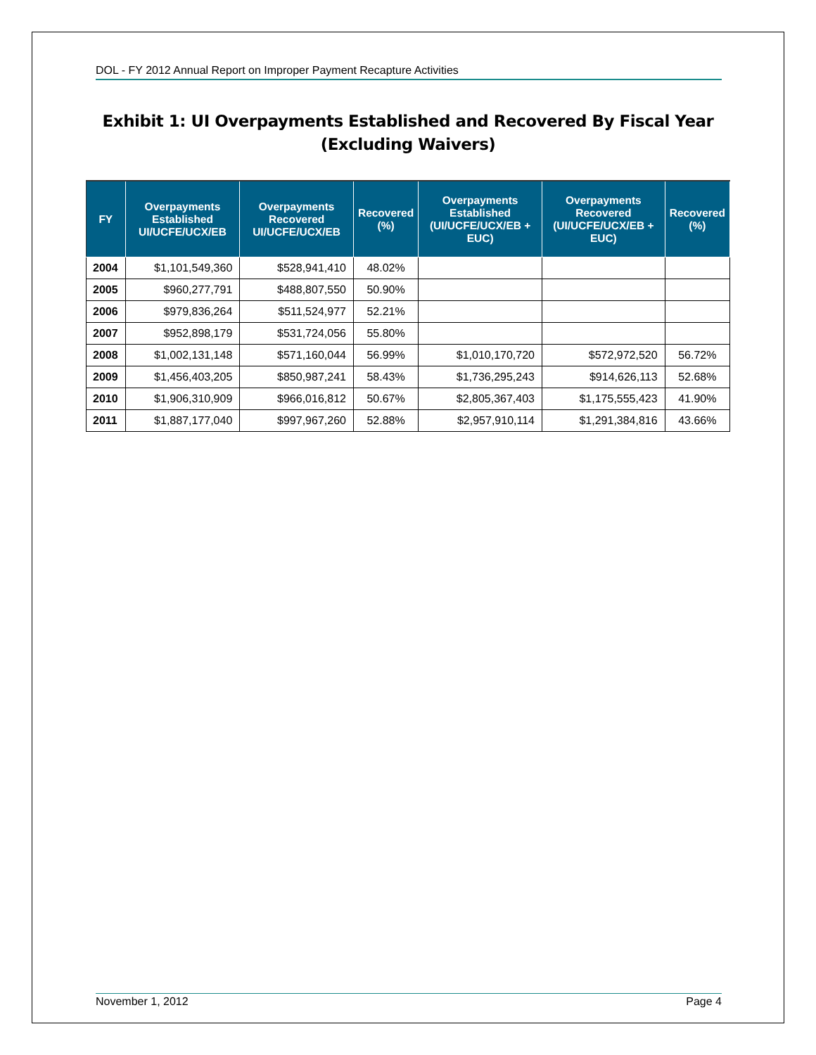DOL - FY 2012 Annual Report on Improper Payment Recapture Activities
Exhibit 1: UI Overpayments Established and Recovered By Fiscal Year
(Excluding Waivers)
| FY | Overpayments Established UI/UCFE/UCX/EB | Overpayments Recovered UI/UCFE/UCX/EB | Recovered (%) | Overpayments Established (UI/UCFE/UCX/EB + EUC) | Overpayments Recovered (UI/UCFE/UCX/EB + EUC) | Recovered (%) |
| --- | --- | --- | --- | --- | --- | --- |
| 2004 | $1,101,549,360 | $528,941,410 | 48.02% | | | |
| 2005 | $960,277,791 | $488,807,550 | 50.90% | | | |
| 2006 | $979,836,264 | $511,524,977 | 52.21% | | | |
| 2007 | $952,898,179 | $531,724,056 | 55.80% | | | |
| 2008 | $1,002,131,148 | $571,160,044 | 56.99% | $1,010,170,720 | $572,972,520 | 56.72% |
| 2009 | $1,456,403,205 | $850,987,241 | 58.43% | $1,736,295,243 | $914,626,113 | 52.68% |
| 2010 | $1,906,310,909 | $966,016,812 | 50.67% | $2,805,367,403 | $1,175,555,423 | 41.90% |
| 2011 | $1,887,177,040 | $997,967,260 | 52.88% | $2,957,910,114 | $1,291,384,816 | 43.66% |
November 1, 2012 Page 4